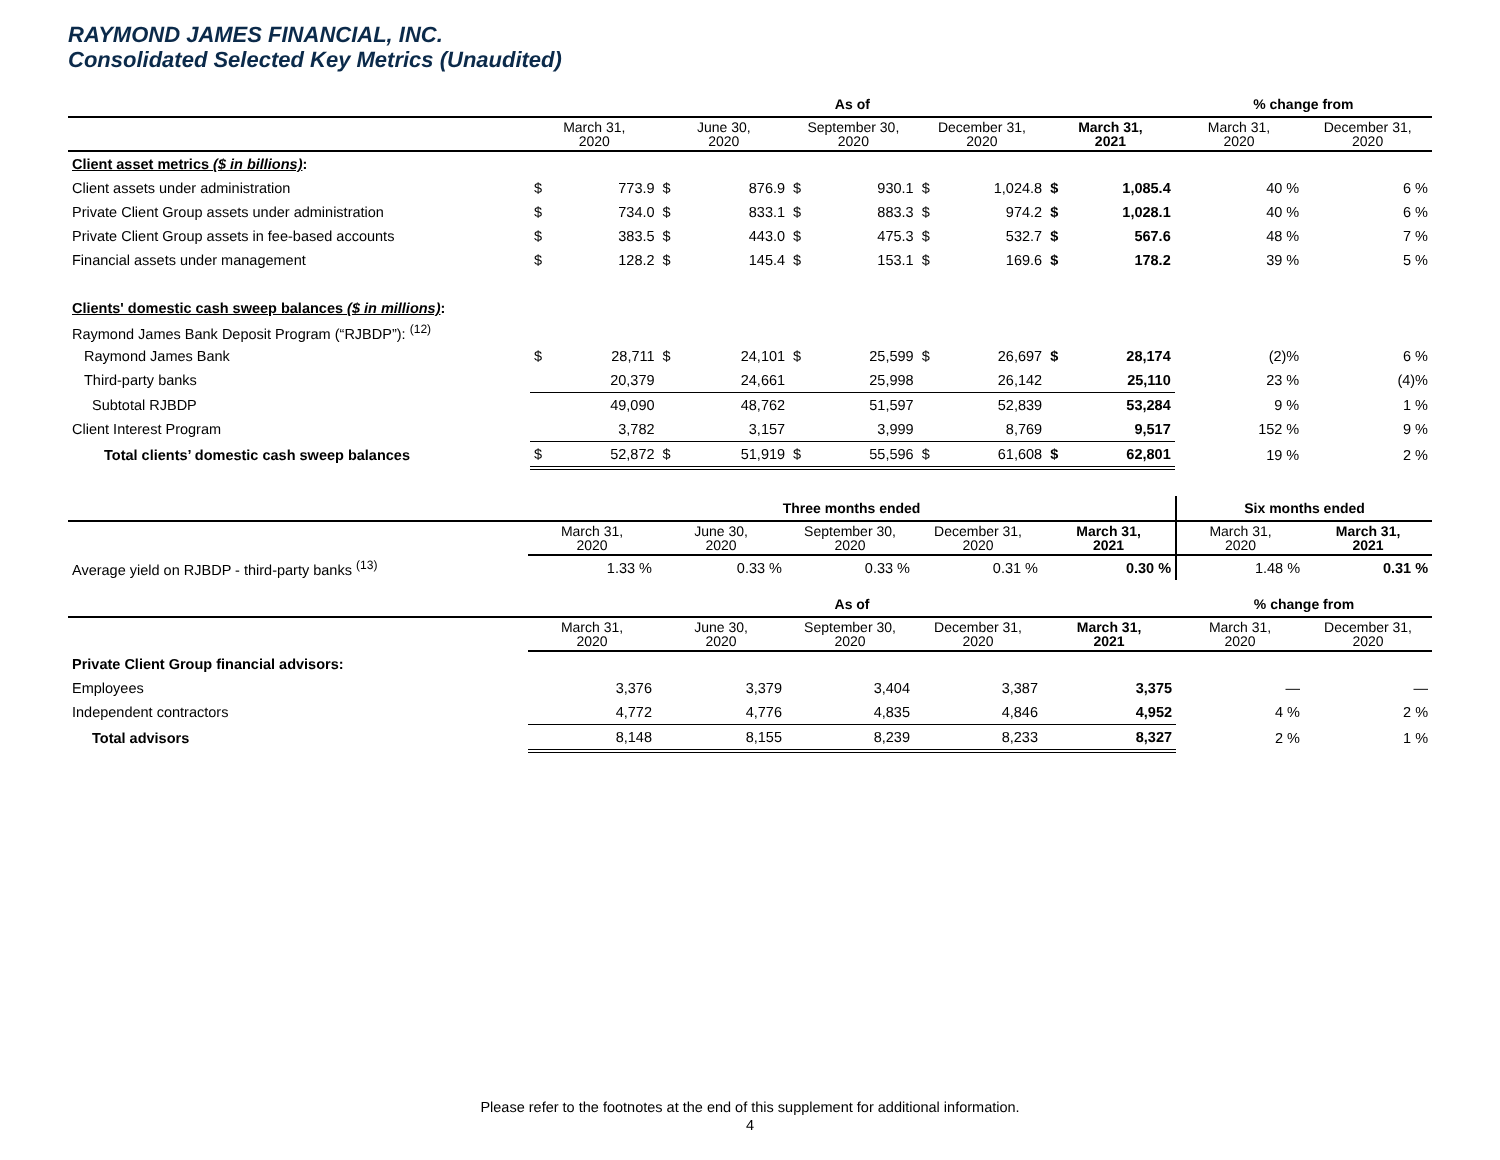RAYMOND JAMES FINANCIAL, INC.
Consolidated Selected Key Metrics (Unaudited)
| | As of | | | | | | | | | | % change from | |
| --- | --- | --- | --- | --- | --- | --- | --- | --- | --- | --- | --- | --- |
| | March 31, 2020 | | June 30, 2020 | | September 30, 2020 | | December 31, 2020 | | March 31, 2021 | | March 31, 2020 | December 31, 2020 |
| Client asset metrics ($ in billions) : | | | | | | | | | | | | |
| Client assets under administration | $ | 773.9 | $ | 876.9 | $ | 930.1 | $ | 1,024.8 | $ | 1,085.4 | 40 % | 6 % |
| Private Client Group assets under administration | $ | 734.0 | $ | 833.1 | $ | 883.3 | $ | 974.2 | $ | 1,028.1 | 40 % | 6 % |
| Private Client Group assets in fee-based accounts | $ | 383.5 | $ | 443.0 | $ | 475.3 | $ | 532.7 | $ | 567.6 | 48 % | 7 % |
| Financial assets under management | $ | 128.2 | $ | 145.4 | $ | 153.1 | $ | 169.6 | $ | 178.2 | 39 % | 5 % |
| Clients' domestic cash sweep balances ($ in millions) : | | | | | | | | | | | | |
| Raymond James Bank Deposit Program (“RJBDP”): <sup>(12)</sup> | | | | | | | | | | | | |
| Raymond James Bank | $ | 28,711 | $ | 24,101 | $ | 25,599 | $ | 26,697 | $ | 28,174 | (2)% | 6 % |
| Third-party banks | | 20,379 | | 24,661 | | 25,998 | | 26,142 | | 25,110 | 23 % | (4)% |
| Subtotal RJBDP | | 49,090 | | 48,762 | | 51,597 | | 52,839 | | 53,284 | 9 % | 1 % |
| Client Interest Program | | 3,782 | | 3,157 | | 3,999 | | 8,769 | | 9,517 | 152 % | 9 % |
| Total clients’ domestic cash sweep balances | $ | 52,872 | $ | 51,919 | $ | 55,596 | $ | 61,608 | $ | 62,801 | 19 % | 2 % |
| | Three months ended | | | | | Six months ended | |
| --- | --- | --- | --- | --- | --- | --- | --- |
| | March 31, 2020 | June 30, 2020 | September 30, 2020 | December 31, 2020 | March 31, 2021 | March 31, 2020 | March 31, 2021 |
| Average yield on RJBDP - third-party banks <sup>(13)</sup> | 1.33 % | 0.33 % | 0.33 % | 0.31 % | 0.30 % | 1.48 % | 0.31 % |
| | As of | | | | | % change from | |
| --- | --- | --- | --- | --- | --- | --- | --- |
| | March 31, 2020 | June 30, 2020 | September 30, 2020 | December 31, 2020 | March 31, 2021 | March 31, 2020 | December 31, 2020 |
| Private Client Group financial advisors: | | | | | | | |
| Employees | 3,376 | 3,379 | 3,404 | 3,387 | 3,375 | — | — |
| Independent contractors | 4,772 | 4,776 | 4,835 | 4,846 | 4,952 | 4 % | 2 % |
| Total advisors | 8,148 | 8,155 | 8,239 | 8,233 | 8,327 | 2 % | 1 % |
Please refer to the footnotes at the end of this supplement for additional information.
4